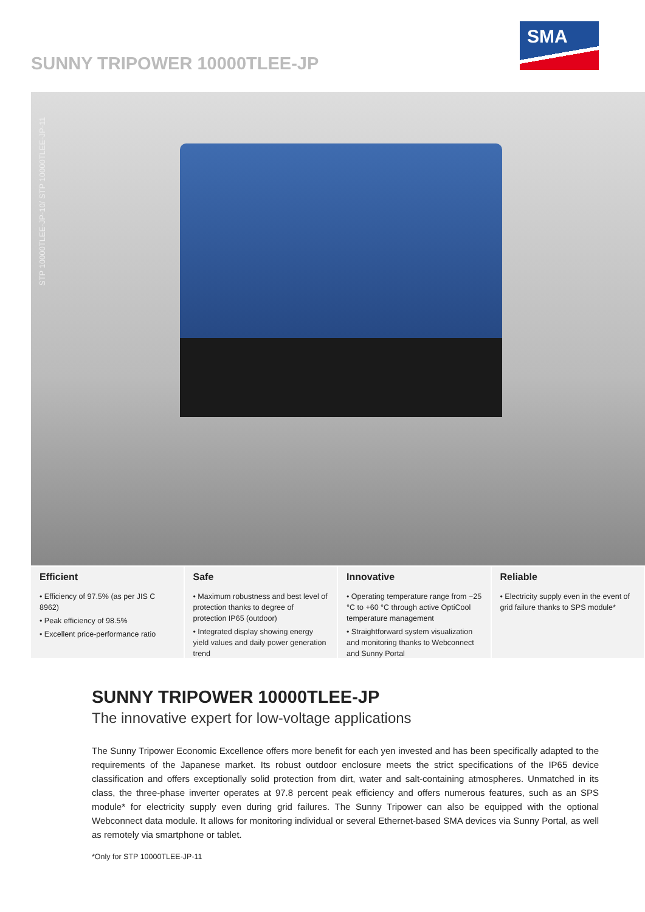SUNNY TRIPOWER 10000TLEE-JP
SMA
STP 10000TLEE-JP-10/ STP 10000TLEE-JP-11
Efficient
• Efficiency of 97.5% (as per JIS C 8962)
• Peak efficiency of 98.5%
• Excellent price-performance ratio
Safe
• Maximum robustness and best level of protection thanks to degree of protection IP65 (outdoor)
• Integrated display showing energy yield values and daily power generation trend
Innovative
• Operating temperature range from −25 °C to +60 °C through active OptiCool temperature management
• Straightforward system visualization and monitoring thanks to Webconnect and Sunny Portal
Reliable
• Electricity supply even in the event of grid failure thanks to SPS module*
SUNNY TRIPOWER 10000TLEE-JP
The innovative expert for low-voltage applications
The Sunny Tripower Economic Excellence offers more benefit for each yen invested and has been specifically adapted to the requirements of the Japanese market. Its robust outdoor enclosure meets the strict specifications of the IP65 device classification and offers exceptionally solid protection from dirt, water and salt-containing atmospheres. Unmatched in its class, the three-phase inverter operates at 97.8 percent peak efficiency and offers numerous features, such as an SPS module* for electricity supply even during grid failures. The Sunny Tripower can also be equipped with the optional Webconnect data module. It allows for monitoring individual or several Ethernet-based SMA devices via Sunny Portal, as well as remotely via smartphone or tablet.
*Only for STP 10000TLEE-JP-11